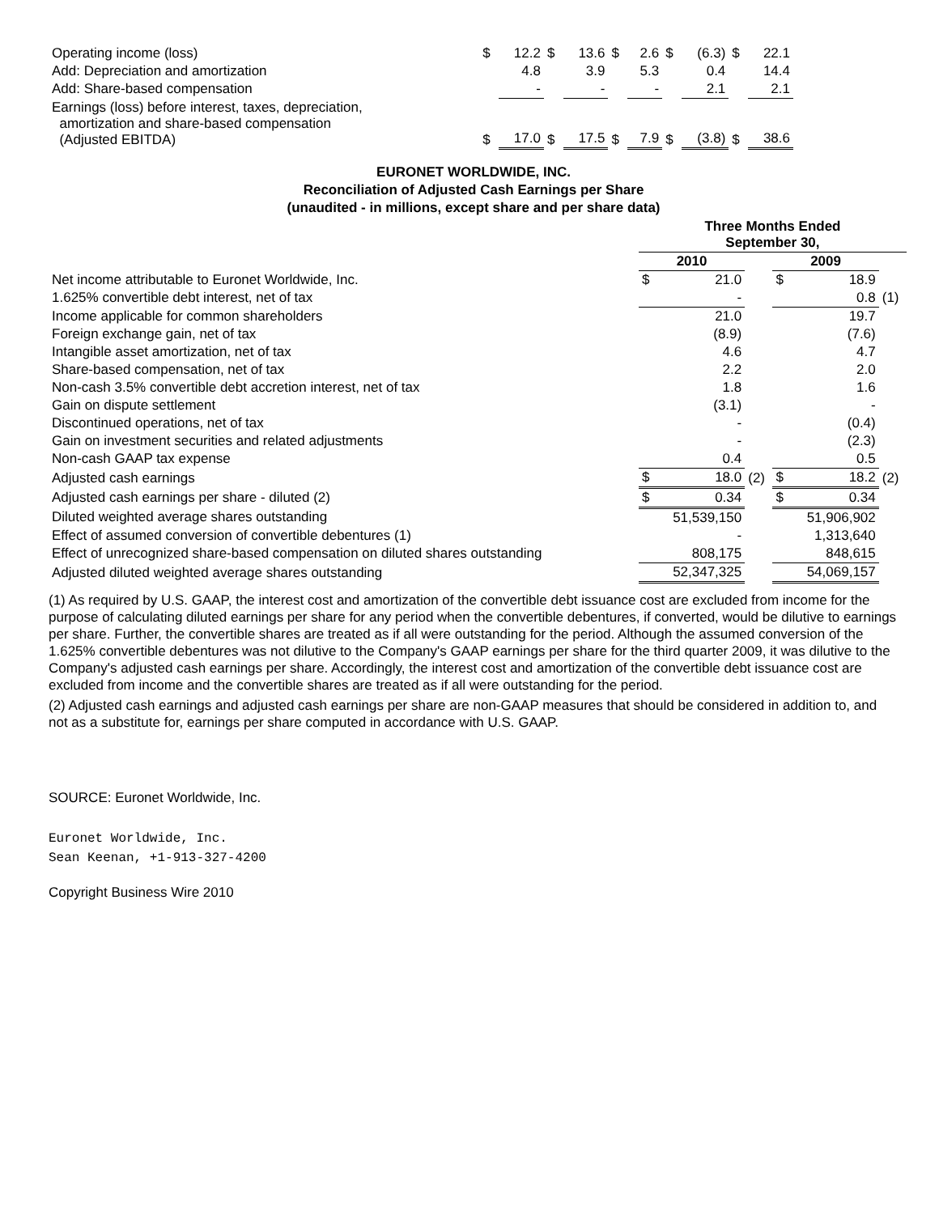| Operating income (loss) | $ | 12.2 | $ | 13.6 | $ | 2.6 | $ | (6.3) | $ | 22.1 |
| Add: Depreciation and amortization | | 4.8 | | 3.9 | | 5.3 | | 0.4 | | 14.4 |
| Add: Share-based compensation | | - | | - | | - | | 2.1 | | 2.1 |
| Earnings (loss) before interest, taxes, depreciation, amortization and share-based compensation (Adjusted EBITDA) | $ | 17.0 | $ | 17.5 | $ | 7.9 | $ | (3.8) | $ | 38.6 |
EURONET WORLDWIDE, INC.
Reconciliation of Adjusted Cash Earnings per Share
(unaudited - in millions, except share and per share data)
| | Three Months Ended September 30, | | | | | |
| --- | --- | --- | --- | --- | --- | --- |
| | 2010 | | | 2009 | | |
| Net income attributable to Euronet Worldwide, Inc. | $ | 21.0 | | $ | 18.9 | |
| 1.625% convertible debt interest, net of tax | | - | | | 0.8 | (1) |
| Income applicable for common shareholders | | 21.0 | | | 19.7 | |
| Foreign exchange gain, net of tax | | (8.9) | | | (7.6) | |
| Intangible asset amortization, net of tax | | 4.6 | | | 4.7 | |
| Share-based compensation, net of tax | | 2.2 | | | 2.0 | |
| Non-cash 3.5% convertible debt accretion interest, net of tax | | 1.8 | | | 1.6 | |
| Gain on dispute settlement | | (3.1) | | | - | |
| Discontinued operations, net of tax | | - | | | (0.4) | |
| Gain on investment securities and related adjustments | | - | | | (2.3) | |
| Non-cash GAAP tax expense | | 0.4 | | | 0.5 | |
| Adjusted cash earnings | $ | 18.0 | (2) | $ | 18.2 | (2) |
| Adjusted cash earnings per share - diluted (2) | $ | 0.34 | | $ | 0.34 | |
| Diluted weighted average shares outstanding | | 51,539,150 | | | 51,906,902 | |
| Effect of assumed conversion of convertible debentures (1) | | - | | | 1,313,640 | |
| Effect of unrecognized share-based compensation on diluted shares outstanding | | 808,175 | | | 848,615 | |
| Adjusted diluted weighted average shares outstanding | | 52,347,325 | | | 54,069,157 | |
(1) As required by U.S. GAAP, the interest cost and amortization of the convertible debt issuance cost are excluded from income for the purpose of calculating diluted earnings per share for any period when the convertible debentures, if converted, would be dilutive to earnings per share. Further, the convertible shares are treated as if all were outstanding for the period. Although the assumed conversion of the 1.625% convertible debentures was not dilutive to the Company's GAAP earnings per share for the third quarter 2009, it was dilutive to the Company's adjusted cash earnings per share. Accordingly, the interest cost and amortization of the convertible debt issuance cost are excluded from income and the convertible shares are treated as if all were outstanding for the period.
(2) Adjusted cash earnings and adjusted cash earnings per share are non-GAAP measures that should be considered in addition to, and not as a substitute for, earnings per share computed in accordance with U.S. GAAP.
SOURCE: Euronet Worldwide, Inc.
Euronet Worldwide, Inc.
Sean Keenan, +1-913-327-4200
Copyright Business Wire 2010